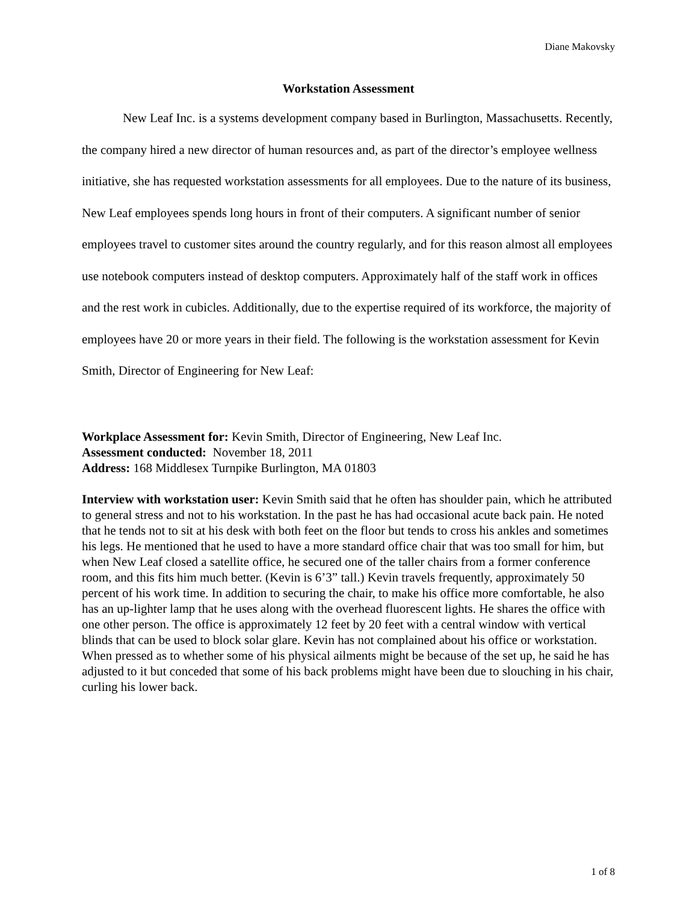Diane Makovsky
Workstation Assessment
New Leaf Inc. is a systems development company based in Burlington, Massachusetts. Recently, the company hired a new director of human resources and, as part of the director’s employee wellness initiative, she has requested workstation assessments for all employees. Due to the nature of its business, New Leaf employees spends long hours in front of their computers. A significant number of senior employees travel to customer sites around the country regularly, and for this reason almost all employees use notebook computers instead of desktop computers. Approximately half of the staff work in offices and the rest work in cubicles. Additionally, due to the expertise required of its workforce, the majority of employees have 20 or more years in their field. The following is the workstation assessment for Kevin Smith, Director of Engineering for New Leaf:
Workplace Assessment for: Kevin Smith, Director of Engineering, New Leaf Inc.
Assessment conducted: November 18, 2011
Address: 168 Middlesex Turnpike Burlington, MA 01803
Interview with workstation user: Kevin Smith said that he often has shoulder pain, which he attributed to general stress and not to his workstation. In the past he has had occasional acute back pain. He noted that he tends not to sit at his desk with both feet on the floor but tends to cross his ankles and sometimes his legs. He mentioned that he used to have a more standard office chair that was too small for him, but when New Leaf closed a satellite office, he secured one of the taller chairs from a former conference room, and this fits him much better. (Kevin is 6’3” tall.) Kevin travels frequently, approximately 50 percent of his work time. In addition to securing the chair, to make his office more comfortable, he also has an up-lighter lamp that he uses along with the overhead fluorescent lights. He shares the office with one other person. The office is approximately 12 feet by 20 feet with a central window with vertical blinds that can be used to block solar glare. Kevin has not complained about his office or workstation. When pressed as to whether some of his physical ailments might be because of the set up, he said he has adjusted to it but conceded that some of his back problems might have been due to slouching in his chair, curling his lower back.
1 of 8